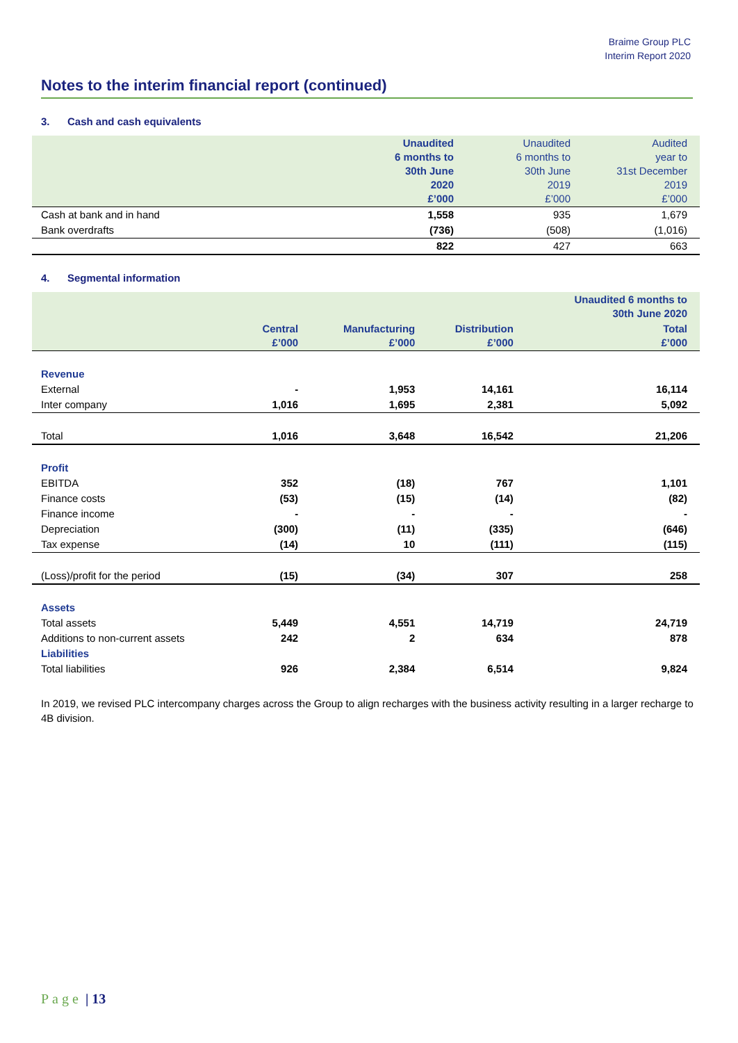Braime Group PLC
Interim Report 2020
Notes to the interim financial report (continued)
3. Cash and cash equivalents
| | Unaudited 6 months to 30th June 2020 £’000 | Unaudited 6 months to 30th June 2019 £’000 | Audited year to 31st December 2019 £’000 |
| --- | --- | --- | --- |
| Cash at bank and in hand | 1,558 | 935 | 1,679 |
| Bank overdrafts | (736) | (508) | (1,016) |
| | 822 | 427 | 663 |
4. Segmental information
| | | | | Unaudited 6 months to 30th June 2020 |
| --- | --- | --- | --- | --- |
| | Central £’000 | Manufacturing £’000 | Distribution £’000 | Total £’000 |
| Revenue | | | | |
| External | - | 1,953 | 14,161 | 16,114 |
| Inter company | 1,016 | 1,695 | 2,381 | 5,092 |
| Total | 1,016 | 3,648 | 16,542 | 21,206 |
| Profit | | | | |
| EBITDA | 352 | (18) | 767 | 1,101 |
| Finance costs | (53) | (15) | (14) | (82) |
| Finance income | - | - | - | - |
| Depreciation | (300) | (11) | (335) | (646) |
| Tax expense | (14) | 10 | (111) | (115) |
| (Loss)/profit for the period | (15) | (34) | 307 | 258 |
| Assets | | | | |
| Total assets | 5,449 | 4,551 | 14,719 | 24,719 |
| Additions to non-current assets | 242 | 2 | 634 | 878 |
| Liabilities | | | | |
| Total liabilities | 926 | 2,384 | 6,514 | 9,824 |
In 2019, we revised PLC intercompany charges across the Group to align recharges with the business activity resulting in a larger recharge to 4B division.
Page | 13